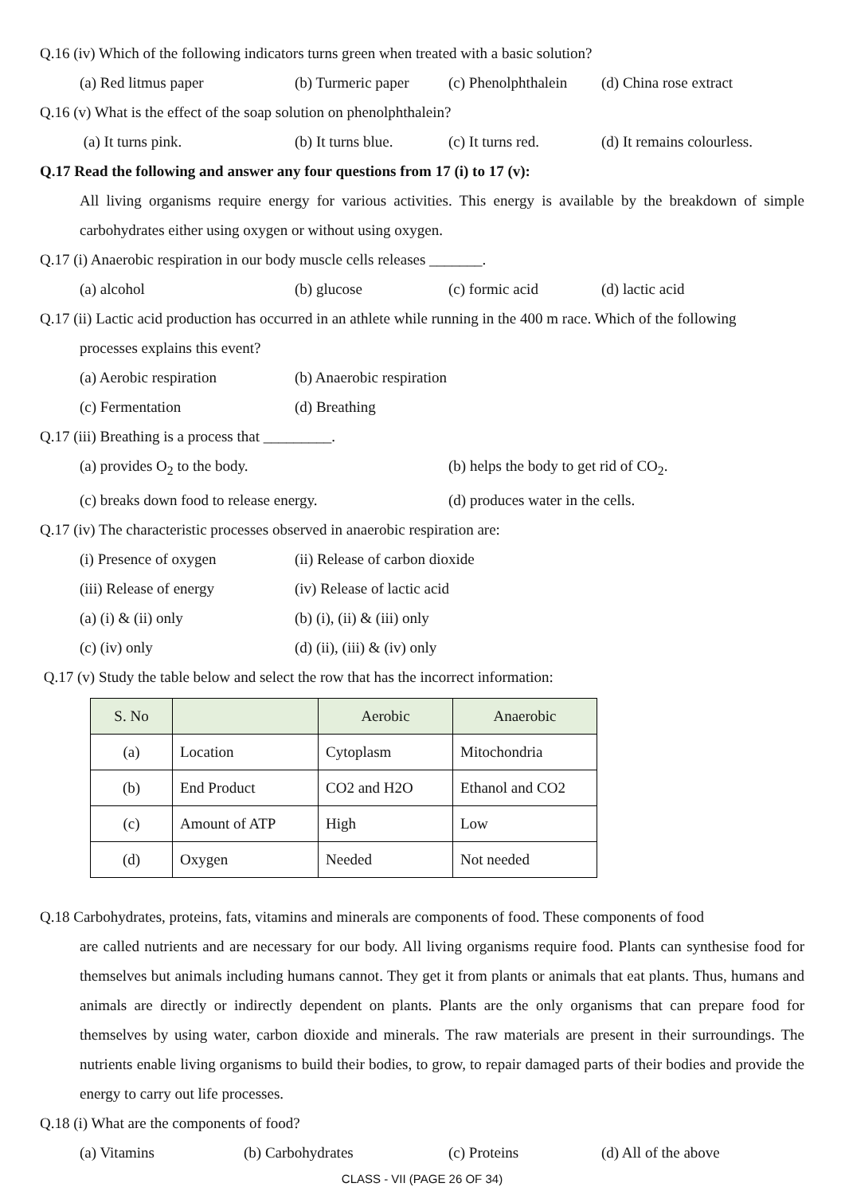Q.16 (iv) Which of the following indicators turns green when treated with a basic solution?
(a) Red litmus paper (b) Turmeric paper (c) Phenolphthalein (d) China rose extract
Q.16 (v) What is the effect of the soap solution on phenolphthalein?
(a) It turns pink. (b) It turns blue. (c) It turns red. (d) It remains colourless.
Q.17 Read the following and answer any four questions from 17 (i) to 17 (v):
All living organisms require energy for various activities. This energy is available by the breakdown of simple carbohydrates either using oxygen or without using oxygen.
Q.17 (i) Anaerobic respiration in our body muscle cells releases _______.
(a) alcohol (b) glucose (c) formic acid (d) lactic acid
Q.17 (ii) Lactic acid production has occurred in an athlete while running in the 400 m race. Which of the following
processes explains this event?
(a) Aerobic respiration (b) Anaerobic respiration
(c) Fermentation (d) Breathing
Q.17 (iii) Breathing is a process that _________.
(a) provides O<sub>2</sub> to the body. (b) helps the body to get rid of CO<sub>2</sub>.
(c) breaks down food to release energy. (d) produces water in the cells.
Q.17 (iv) The characteristic processes observed in anaerobic respiration are:
(i) Presence of oxygen (ii) Release of carbon dioxide
(iii) Release of energy (iv) Release of lactic acid
(a) (i) & (ii) only (b) (i), (ii) & (iii) only
(c) (iv) only (d) (ii), (iii) & (iv) only
Q.17 (v) Study the table below and select the row that has the incorrect information:
| S. No | | Aerobic | Anaerobic |
| (a) | Location | Cytoplasm | Mitochondria |
| (b) | End Product | CO2 and H2O | Ethanol and CO2 |
| (c) | Amount of ATP | High | Low |
| (d) | Oxygen | Needed | Not needed |
Q.18 Carbohydrates, proteins, fats, vitamins and minerals are components of food. These components of food
are called nutrients and are necessary for our body. All living organisms require food. Plants can synthesise food for themselves but animals including humans cannot. They get it from plants or animals that eat plants. Thus, humans and animals are directly or indirectly dependent on plants. Plants are the only organisms that can prepare food for themselves by using water, carbon dioxide and minerals. The raw materials are present in their surroundings. The nutrients enable living organisms to build their bodies, to grow, to repair damaged parts of their bodies and provide the energy to carry out life processes.
Q.18 (i) What are the components of food?
(a) Vitamins (b) Carbohydrates (c) Proteins (d) All of the above
CLASS - VII (PAGE 26 OF 34)